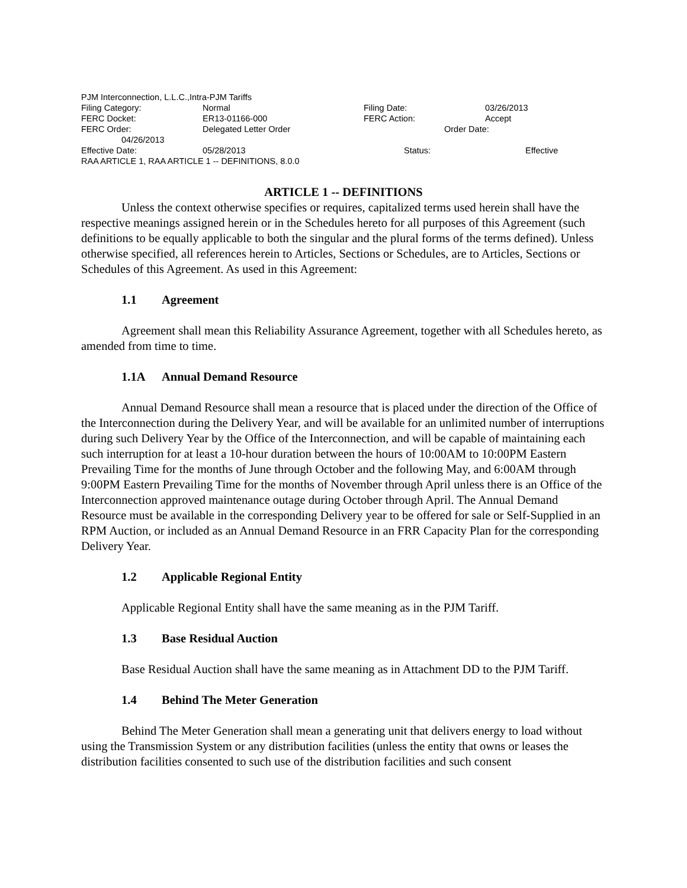PJM Interconnection, L.L.C.,Intra-PJM Tariffs
Filing Category: Normal Filing Date: 03/26/2013
FERC Docket: ER13-01166-000 FERC Action: Accept
FERC Order: Delegated Letter Order Order Date:
04/26/2013
Effective Date: 05/28/2013 Status: Effective
RAA ARTICLE 1, RAA ARTICLE 1 -- DEFINITIONS, 8.0.0
ARTICLE 1 -- DEFINITIONS
Unless the context otherwise specifies or requires, capitalized terms used herein shall have the respective meanings assigned herein or in the Schedules hereto for all purposes of this Agreement (such definitions to be equally applicable to both the singular and the plural forms of the terms defined). Unless otherwise specified, all references herein to Articles, Sections or Schedules, are to Articles, Sections or Schedules of this Agreement. As used in this Agreement:
1.1 Agreement
Agreement shall mean this Reliability Assurance Agreement, together with all Schedules hereto, as amended from time to time.
1.1A Annual Demand Resource
Annual Demand Resource shall mean a resource that is placed under the direction of the Office of the Interconnection during the Delivery Year, and will be available for an unlimited number of interruptions during such Delivery Year by the Office of the Interconnection, and will be capable of maintaining each such interruption for at least a 10-hour duration between the hours of 10:00AM to 10:00PM Eastern Prevailing Time for the months of June through October and the following May, and 6:00AM through 9:00PM Eastern Prevailing Time for the months of November through April unless there is an Office of the Interconnection approved maintenance outage during October through April. The Annual Demand Resource must be available in the corresponding Delivery year to be offered for sale or Self-Supplied in an RPM Auction, or included as an Annual Demand Resource in an FRR Capacity Plan for the corresponding Delivery Year.
1.2 Applicable Regional Entity
Applicable Regional Entity shall have the same meaning as in the PJM Tariff.
1.3 Base Residual Auction
Base Residual Auction shall have the same meaning as in Attachment DD to the PJM Tariff.
1.4 Behind The Meter Generation
Behind The Meter Generation shall mean a generating unit that delivers energy to load without using the Transmission System or any distribution facilities (unless the entity that owns or leases the distribution facilities consented to such use of the distribution facilities and such consent